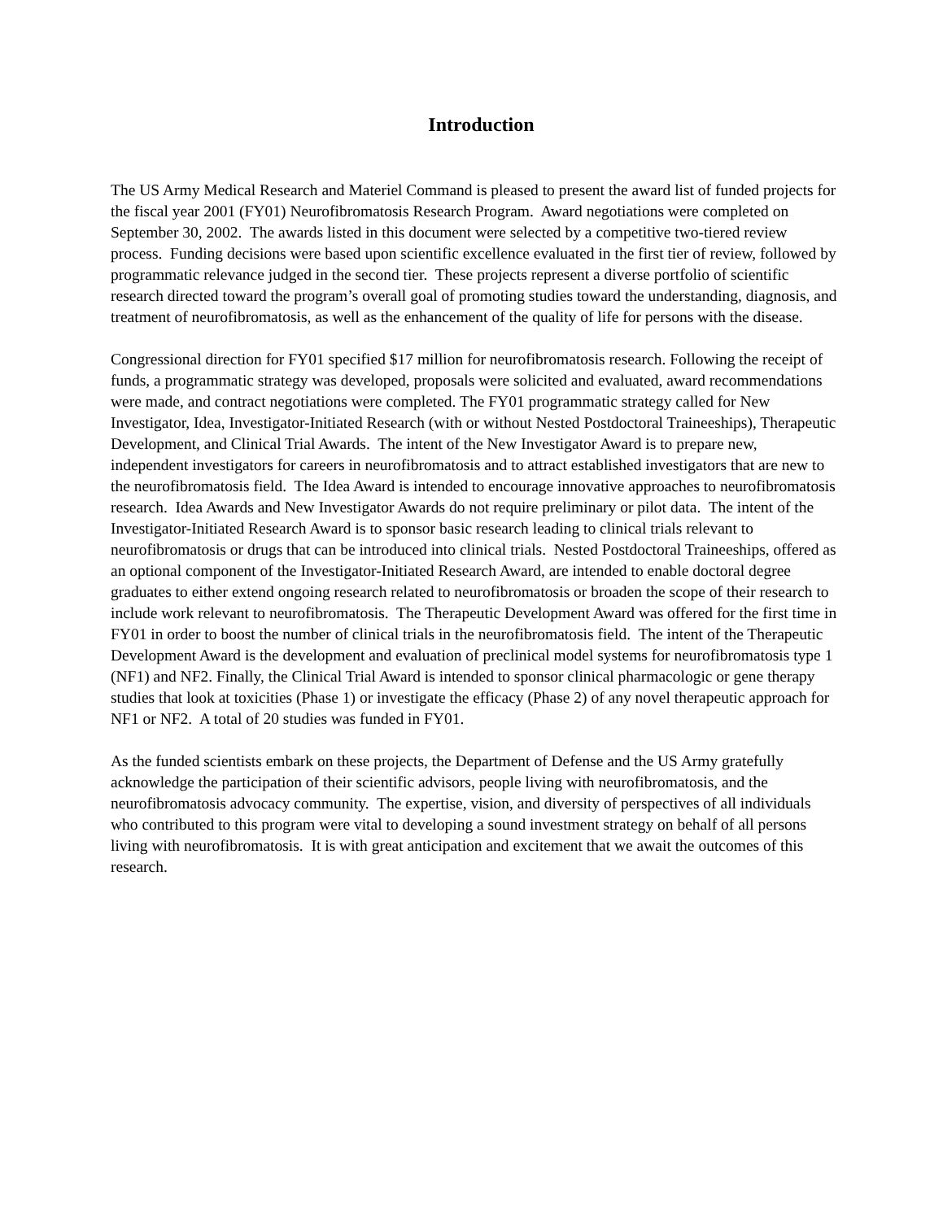Introduction
The US Army Medical Research and Materiel Command is pleased to present the award list of funded projects for the fiscal year 2001 (FY01) Neurofibromatosis Research Program. Award negotiations were completed on September 30, 2002. The awards listed in this document were selected by a competitive two-tiered review process. Funding decisions were based upon scientific excellence evaluated in the first tier of review, followed by programmatic relevance judged in the second tier. These projects represent a diverse portfolio of scientific research directed toward the program’s overall goal of promoting studies toward the understanding, diagnosis, and treatment of neurofibromatosis, as well as the enhancement of the quality of life for persons with the disease.
Congressional direction for FY01 specified $17 million for neurofibromatosis research. Following the receipt of funds, a programmatic strategy was developed, proposals were solicited and evaluated, award recommendations were made, and contract negotiations were completed. The FY01 programmatic strategy called for New Investigator, Idea, Investigator-Initiated Research (with or without Nested Postdoctoral Traineeships), Therapeutic Development, and Clinical Trial Awards. The intent of the New Investigator Award is to prepare new, independent investigators for careers in neurofibromatosis and to attract established investigators that are new to the neurofibromatosis field. The Idea Award is intended to encourage innovative approaches to neurofibromatosis research. Idea Awards and New Investigator Awards do not require preliminary or pilot data. The intent of the Investigator-Initiated Research Award is to sponsor basic research leading to clinical trials relevant to neurofibromatosis or drugs that can be introduced into clinical trials. Nested Postdoctoral Traineeships, offered as an optional component of the Investigator-Initiated Research Award, are intended to enable doctoral degree graduates to either extend ongoing research related to neurofibromatosis or broaden the scope of their research to include work relevant to neurofibromatosis. The Therapeutic Development Award was offered for the first time in FY01 in order to boost the number of clinical trials in the neurofibromatosis field. The intent of the Therapeutic Development Award is the development and evaluation of preclinical model systems for neurofibromatosis type 1 (NF1) and NF2. Finally, the Clinical Trial Award is intended to sponsor clinical pharmacologic or gene therapy studies that look at toxicities (Phase 1) or investigate the efficacy (Phase 2) of any novel therapeutic approach for NF1 or NF2. A total of 20 studies was funded in FY01.
As the funded scientists embark on these projects, the Department of Defense and the US Army gratefully acknowledge the participation of their scientific advisors, people living with neurofibromatosis, and the neurofibromatosis advocacy community. The expertise, vision, and diversity of perspectives of all individuals who contributed to this program were vital to developing a sound investment strategy on behalf of all persons living with neurofibromatosis. It is with great anticipation and excitement that we await the outcomes of this research.